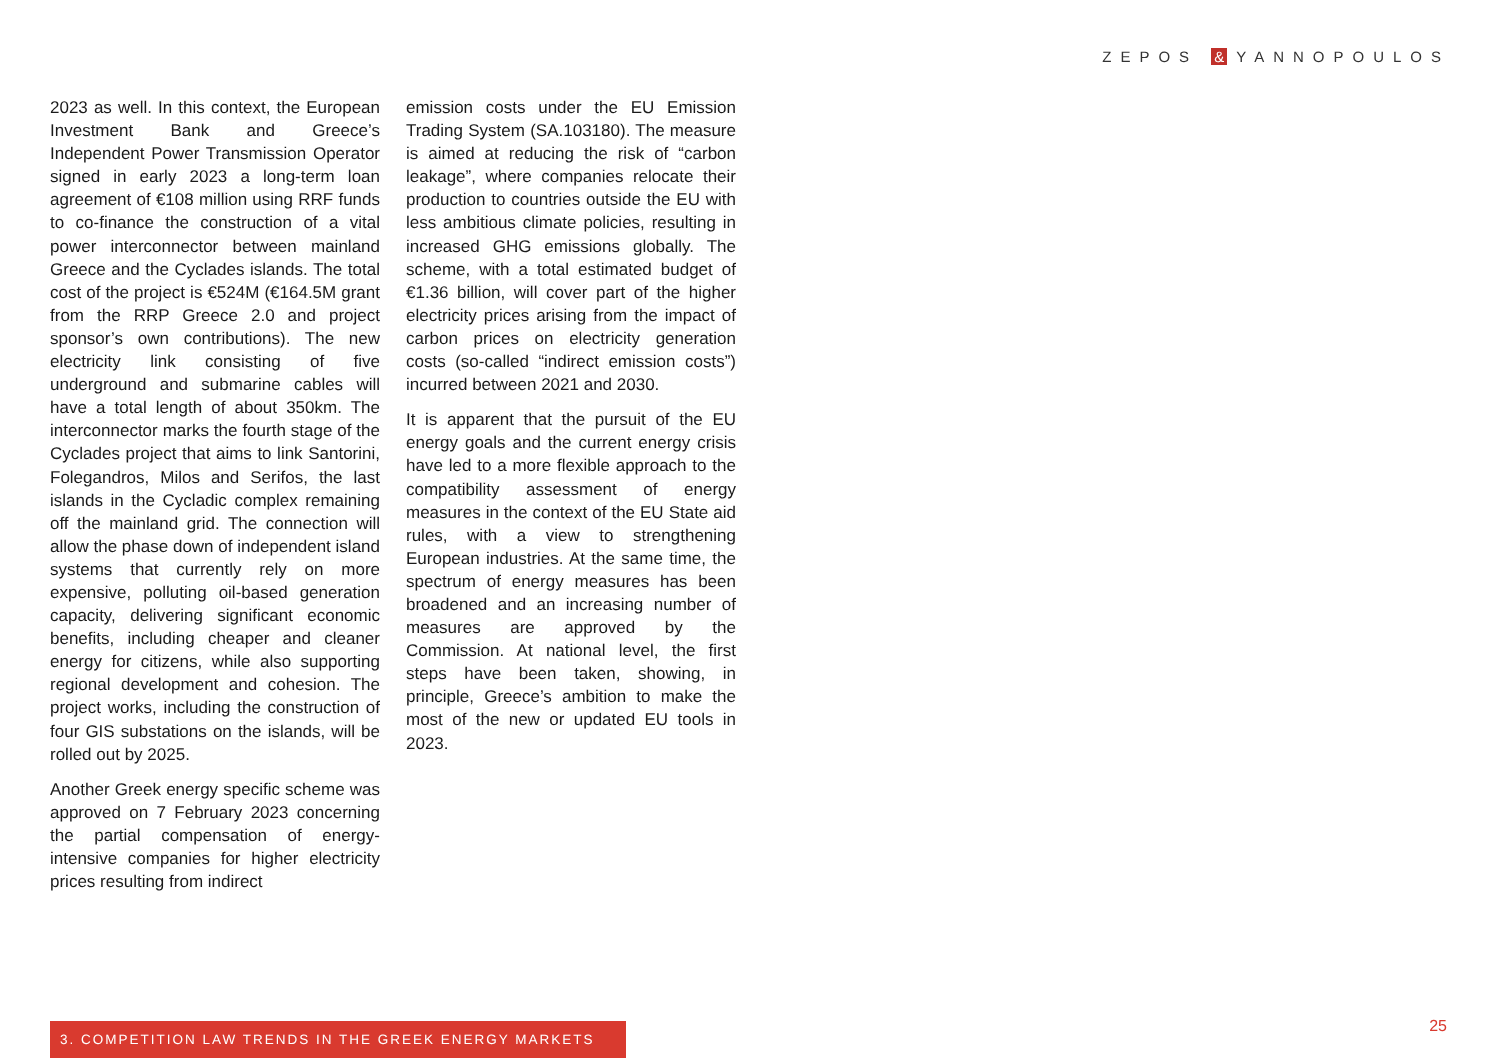ZEPOS & YANNOPOULOS
2023 as well. In this context, the European Investment Bank and Greece’s Independent Power Transmission Operator signed in early 2023 a long-term loan agreement of €108 million using RRF funds to co-finance the construction of a vital power interconnector between mainland Greece and the Cyclades islands. The total cost of the project is €524M (€164.5M grant from the RRP Greece 2.0 and project sponsor’s own contributions). The new electricity link consisting of five underground and submarine cables will have a total length of about 350km. The interconnector marks the fourth stage of the Cyclades project that aims to link Santorini, Folegandros, Milos and Serifos, the last islands in the Cycladic complex remaining off the mainland grid. The connection will allow the phase down of independent island systems that currently rely on more expensive, polluting oil-based generation capacity, delivering significant economic benefits, including cheaper and cleaner energy for citizens, while also supporting regional development and cohesion. The project works, including the construction of four GIS substations on the islands, will be rolled out by 2025.
Another Greek energy specific scheme was approved on 7 February 2023 concerning the partial compensation of energy-intensive companies for higher electricity prices resulting from indirect
emission costs under the EU Emission Trading System (SA.103180). The measure is aimed at reducing the risk of “carbon leakage”, where companies relocate their production to countries outside the EU with less ambitious climate policies, resulting in increased GHG emissions globally. The scheme, with a total estimated budget of €1.36 billion, will cover part of the higher electricity prices arising from the impact of carbon prices on electricity generation costs (so-called “indirect emission costs”) incurred between 2021 and 2030.
It is apparent that the pursuit of the EU energy goals and the current energy crisis have led to a more flexible approach to the compatibility assessment of energy measures in the context of the EU State aid rules, with a view to strengthening European industries. At the same time, the spectrum of energy measures has been broadened and an increasing number of measures are approved by the Commission. At national level, the first steps have been taken, showing, in principle, Greece’s ambition to make the most of the new or updated EU tools in 2023.
3. COMPETITION LAW TRENDS IN THE GREEK ENERGY MARKETS 25